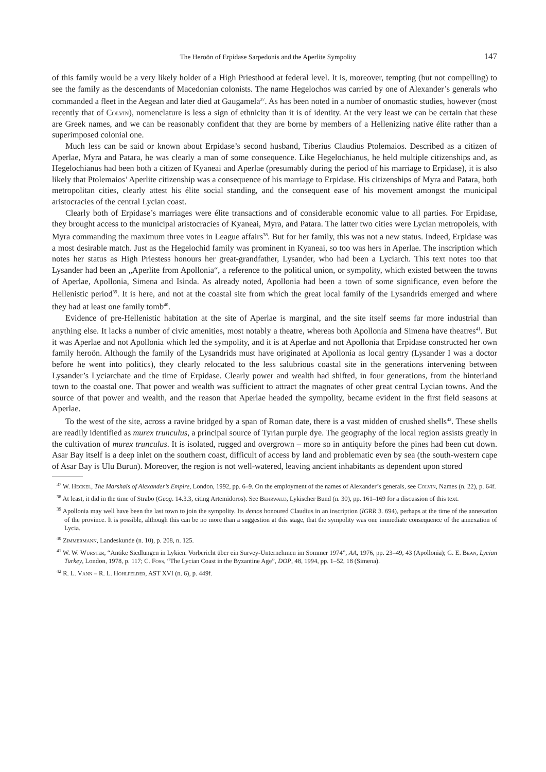The Heroön of Erpidase Sarpedonis and the Aperlite Sympolity 147
of this family would be a very likely holder of a High Priesthood at federal level. It is, moreover, tempting (but not compelling) to see the family as the descendants of Macedonian colonists. The name Hegelochos was carried by one of Alexander’s generals who commanded a fleet in the Aegean and later died at Gaugamela<sup>37</sup>. As has been noted in a number of onomastic studies, however (most recently that of Colvin), nomenclature is less a sign of ethnicity than it is of identity. At the very least we can be certain that these are Greek names, and we can be reasonably confident that they are borne by members of a Hellenizing native élite rather than a superimposed colonial one.
Much less can be said or known about Erpidase’s second husband, Tiberius Claudius Ptolemaios. Described as a citizen of Aperlae, Myra and Patara, he was clearly a man of some consequence. Like Hegelochianus, he held multiple citizenships and, as Hegelochianus had been both a citizen of Kyaneai and Aperlae (presumably during the period of his marriage to Erpidase), it is also likely that Ptolemaios’ Aperlite citizenship was a consequence of his marriage to Erpidase. His citizenships of Myra and Patara, both metropolitan cities, clearly attest his élite social standing, and the consequent ease of his movement amongst the municipal aristocracies of the central Lycian coast.
Clearly both of Erpidase’s marriages were élite transactions and of considerable economic value to all parties. For Erpidase, they brought access to the municipal aristocracies of Kyaneai, Myra, and Patara. The latter two cities were Lycian metropoleis, with Myra commanding the maximum three votes in League affairs<sup>38</sup>. But for her family, this was not a new status. Indeed, Erpidase was a most desirable match. Just as the Hegelochid family was prominent in Kyaneai, so too was hers in Aperlae. The inscription which notes her status as High Priestess honours her great-grandfather, Lysander, who had been a Lyciarch. This text notes too that Lysander had been an „Aperlite from Apollonia“, a reference to the political union, or sympolity, which existed between the towns of Aperlae, Apollonia, Simena and Isinda. As already noted, Apollonia had been a town of some significance, even before the Hellenistic period<sup>39</sup>. It is here, and not at the coastal site from which the great local family of the Lysandrids emerged and where they had at least one family tomb<sup>40</sup>.
Evidence of pre-Hellenistic habitation at the site of Aperlae is marginal, and the site itself seems far more industrial than anything else. It lacks a number of civic amenities, most notably a theatre, whereas both Apollonia and Simena have theatres<sup>41</sup>. But it was Aperlae and not Apollonia which led the sympolity, and it is at Aperlae and not Apollonia that Erpidase constructed her own family heroön. Although the family of the Lysandrids must have originated at Apollonia as local gentry (Lysander I was a doctor before he went into politics), they clearly relocated to the less salubrious coastal site in the generations intervening between Lysander’s Lyciarchate and the time of Erpidase. Clearly power and wealth had shifted, in four generations, from the hinterland town to the coastal one. That power and wealth was sufficient to attract the magnates of other great central Lycian towns. And the source of that power and wealth, and the reason that Aperlae headed the sympolity, became evident in the first field seasons at Aperlae.
To the west of the site, across a ravine bridged by a span of Roman date, there is a vast midden of crushed shells<sup>42</sup>. These shells are readily identified as murex trunculus, a principal source of Tyrian purple dye. The geography of the local region assists greatly in the cultivation of murex trunculus. It is isolated, rugged and overgrown – more so in antiquity before the pines had been cut down. Asar Bay itself is a deep inlet on the southern coast, difficult of access by land and problematic even by sea (the south-western cape of Asar Bay is Ulu Burun). Moreover, the region is not well-watered, leaving ancient inhabitants as dependent upon stored
<sup>37</sup> W. Heckel, The Marshals of Alexander’s Empire, London, 1992, pp. 6–9. On the employment of the names of Alexander’s generals, see Colvin, Names (n. 22), p. 64f.
<sup>38</sup> At least, it did in the time of Strabo (Geog. 14.3.3, citing Artemidoros). See Behrwald, Lykischer Bund (n. 30), pp. 161–169 for a discussion of this text.
<sup>39</sup> Apollonia may well have been the last town to join the sympolity. Its demos honoured Claudius in an inscription (IGRR 3. 694), perhaps at the time of the annexation of the province. It is possible, although this can be no more than a suggestion at this stage, that the sympolity was one immediate consequence of the annexation of Lycia.
<sup>40</sup> Zimmermann, Landeskunde (n. 10), p. 208, n. 125.
<sup>41</sup> W. W. Wurster, “Antike Siedlungen in Lykien. Vorbericht über ein Survey-Unternehmen im Sommer 1974”, AA, 1976, pp. 23–49, 43 (Apollonia); G. E. Bean, Lycian Turkey, London, 1978, p. 117; C. Foss, “The Lycian Coast in the Byzantine Age”, DOP, 48, 1994, pp. 1–52, 18 (Simena).
<sup>42</sup> R. L. Vann – R. L. Hohlfelder, AST XVI (n. 6), p. 449f.